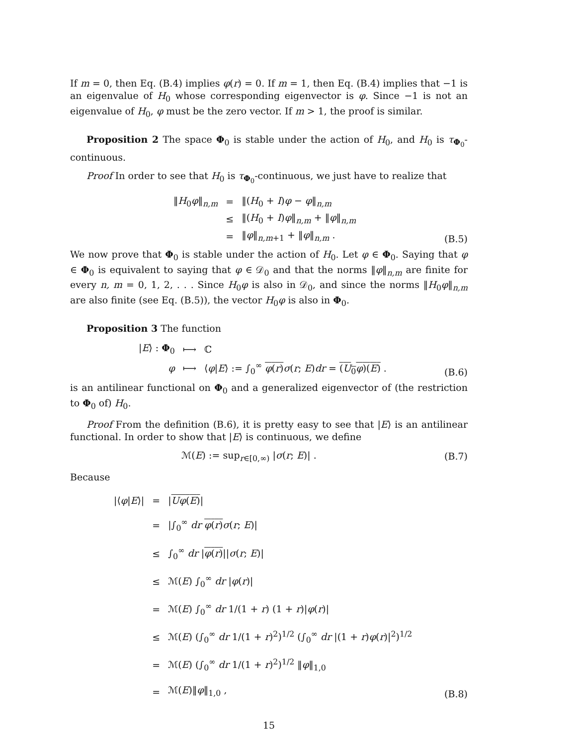If m = 0, then Eq. (B.4) implies φ(r) = 0. If m = 1, then Eq. (B.4) implies that −1 is an eigenvalue of H<sub>0</sub> whose corresponding eigenvector is φ. Since −1 is not an eigenvalue of H<sub>0</sub>, φ must be the zero vector. If m > 1, the proof is similar.
Proposition 2 The space Φ<sub>0</sub> is stable under the action of H<sub>0</sub>, and H<sub>0</sub> is τ<sub>Φ<sub>0</sub></sub>-continuous.
Proof In order to see that H<sub>0</sub> is τ<sub>Φ<sub>0</sub></sub>-continuous, we just have to realize that
| ‖ H<sub>0</sub> φ ‖<sub>n,m</sub> | = | ‖( H<sub>0</sub> + I ) φ − φ ‖<sub>n,m</sub> |
| | ≤ | ‖( H<sub>0</sub> + I ) φ ‖<sub>n,m</sub> + ‖ φ ‖<sub>n,m</sub> |
| | = | ‖ φ ‖<sub>n,m+1</sub> + ‖ φ ‖<sub>n,m</sub> . |
(B.5)
We now prove that Φ<sub>0</sub> is stable under the action of H<sub>0</sub>. Let φ ∈ Φ<sub>0</sub>. Saying that φ ∈ Φ<sub>0</sub> is equivalent to saying that φ ∈ 𝒟<sub>0</sub> and that the norms ‖φ‖<sub>n,m</sub> are finite for every n, m = 0, 1, 2, . . . Since H<sub>0</sub>φ is also in 𝒟<sub>0</sub>, and since the norms ‖H<sub>0</sub>φ‖<sub>n,m</sub> are also finite (see Eq. (B.5)), the vector H<sub>0</sub>φ is also in Φ<sub>0</sub>.
Proposition 3 The function
| / E ⟩ : Φ<sub>0</sub> | ⟼ | ℂ |
| φ | ⟼ | ⟨ φ / E ⟩ := ∫<sub>0</sub><sup>∞</sup> φ ( r ) σ ( r ; E ) dr = ( U<sub>0</sub> φ )( E ) . |
(B.6)
is an antilinear functional on Φ<sub>0</sub> and a generalized eigenvector of (the restriction to Φ<sub>0</sub> of) H<sub>0</sub>.
Proof From the definition (B.6), it is pretty easy to see that |E⟩ is an antilinear functional. In order to show that |E⟩ is continuous, we define
ℳ(E) := sup<sub>r∈[0,∞)</sub> |σ(r; E)| . (B.7)
Because
| /⟨ φ / E ⟩/ | = | / Uφ ( E ) / |
| | = | /∫<sub>0</sub><sup>∞</sup> dr φ ( r ) σ ( r ; E )/ |
| | ≤ | ∫<sub>0</sub><sup>∞</sup> dr / φ ( r ) // σ ( r ; E )/ |
| | ≤ | ℳ( E ) ∫<sub>0</sub><sup>∞</sup> dr / φ ( r )/ |
| | = | ℳ( E ) ∫<sub>0</sub><sup>∞</sup> dr 1/(1 + r ) (1 + r )/ φ ( r )/ |
| | ≤ | ℳ( E ) (∫<sub>0</sub><sup>∞</sup> dr 1/(1 + r )<sup>2</sup>)<sup>1/2</sup> (∫<sub>0</sub><sup>∞</sup> dr /(1 + r ) φ ( r )/<sup>2</sup>)<sup>1/2</sup> |
| | = | ℳ( E ) (∫<sub>0</sub><sup>∞</sup> dr 1/(1 + r )<sup>2</sup>)<sup>1/2</sup> ‖ φ ‖<sub>1,0</sub> |
| | = | ℳ( E )‖ φ ‖<sub>1,0</sub> , |
(B.8)
15